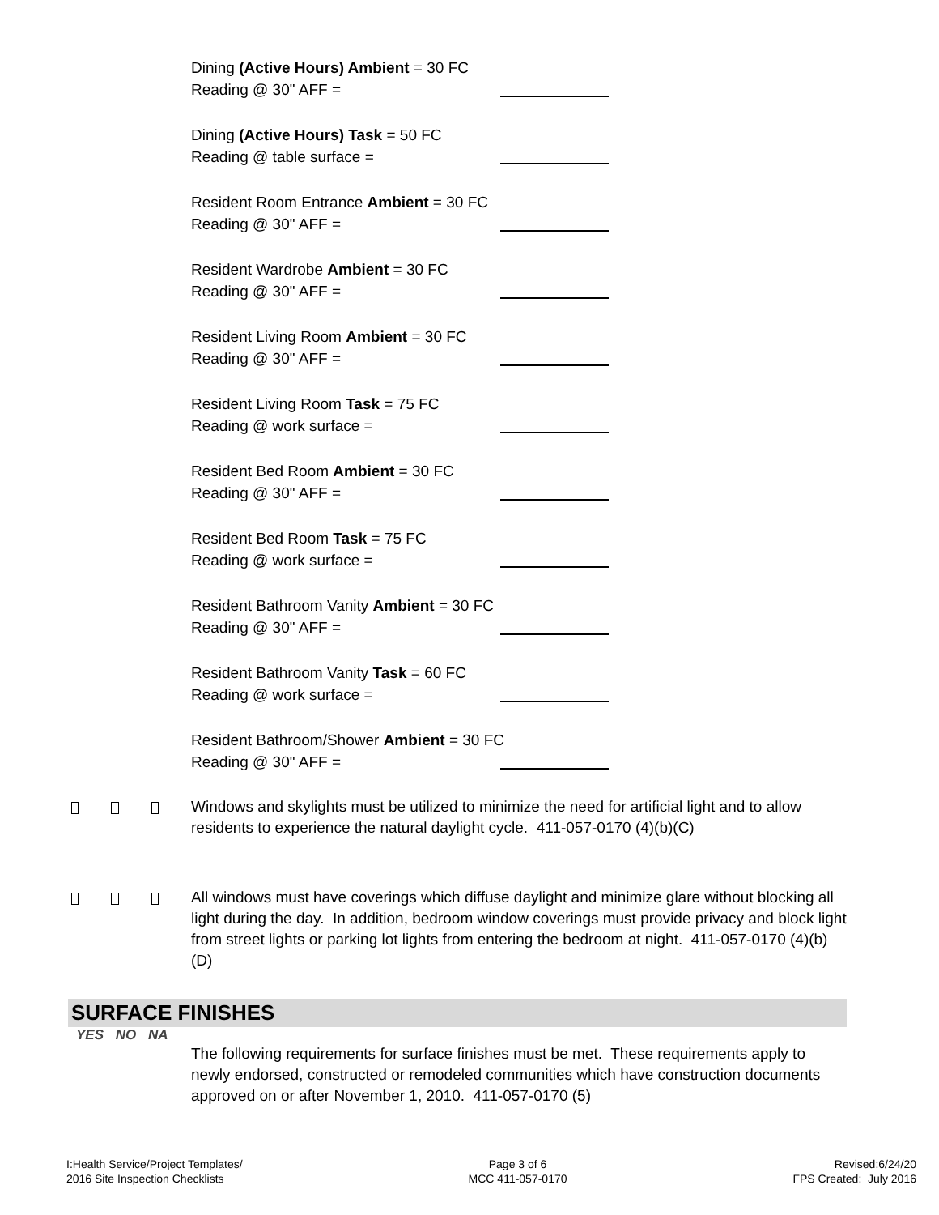Dining (Active Hours) Ambient = 30 FC
Reading @ 30" AFF =
Dining (Active Hours) Task = 50 FC
Reading @ table surface =
Resident Room Entrance Ambient = 30 FC
Reading @ 30" AFF =
Resident Wardrobe Ambient = 30 FC
Reading @ 30" AFF =
Resident Living Room Ambient = 30 FC
Reading @ 30" AFF =
Resident Living Room Task = 75 FC
Reading @ work surface =
Resident Bed Room Ambient = 30 FC
Reading @ 30" AFF =
Resident Bed Room Task = 75 FC
Reading @ work surface =
Resident Bathroom Vanity Ambient = 30 FC
Reading @ 30" AFF =
Resident Bathroom Vanity Task = 60 FC
Reading @ work surface =
Resident Bathroom/Shower Ambient = 30 FC
Reading @ 30" AFF =
Windows and skylights must be utilized to minimize the need for artificial light and to allow residents to experience the natural daylight cycle. 411-057-0170 (4)(b)(C)
All windows must have coverings which diffuse daylight and minimize glare without blocking all light during the day. In addition, bedroom window coverings must provide privacy and block light from street lights or parking lot lights from entering the bedroom at night. 411-057-0170 (4)(b)(D)
SURFACE FINISHES
YES NO NA
The following requirements for surface finishes must be met. These requirements apply to newly endorsed, constructed or remodeled communities which have construction documents approved on or after November 1, 2010. 411-057-0170 (5)
I:Health Service/Project Templates/
2016 Site Inspection Checklists
Page 3 of 6
MCC 411-057-0170
Revised:6/24/20
FPS Created: July 2016